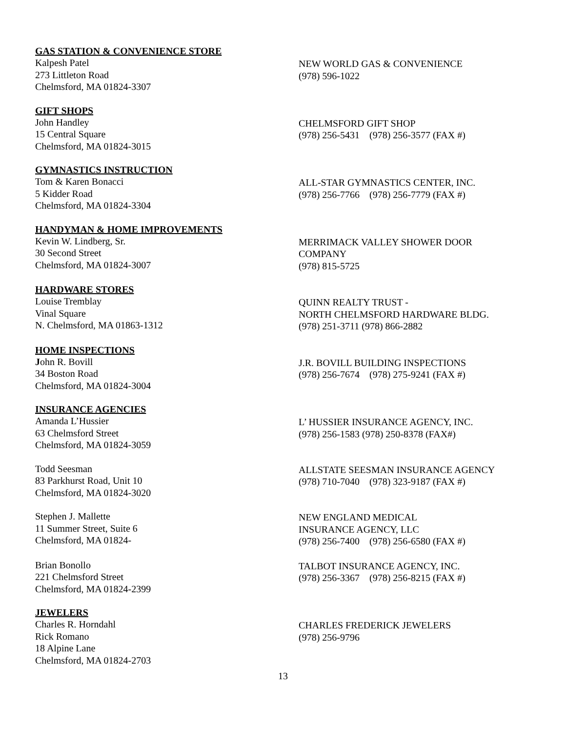GAS STATION & CONVENIENCE STORE
Kalpesh Patel
273 Littleton Road
Chelmsford, MA 01824-3307
NEW WORLD GAS & CONVENIENCE
(978) 596-1022
GIFT SHOPS
John Handley
15 Central Square
Chelmsford, MA 01824-3015
CHELMSFORD GIFT SHOP
(978) 256-5431 (978) 256-3577 (FAX #)
GYMNASTICS INSTRUCTION
Tom & Karen Bonacci
5 Kidder Road
Chelmsford, MA 01824-3304
ALL-STAR GYMNASTICS CENTER, INC.
(978) 256-7766 (978) 256-7779 (FAX #)
HANDYMAN & HOME IMPROVEMENTS
Kevin W. Lindberg, Sr.
30 Second Street
Chelmsford, MA 01824-3007
MERRIMACK VALLEY SHOWER DOOR
COMPANY
(978) 815-5725
HARDWARE STORES
Louise Tremblay
Vinal Square
N. Chelmsford, MA 01863-1312
QUINN REALTY TRUST -
NORTH CHELMSFORD HARDWARE BLDG.
(978) 251-3711 (978) 866-2882
HOME INSPECTIONS
John R. Bovill
34 Boston Road
Chelmsford, MA 01824-3004
J.R. BOVILL BUILDING INSPECTIONS
(978) 256-7674 (978) 275-9241 (FAX #)
INSURANCE AGENCIES
Amanda L’Hussier
63 Chelmsford Street
Chelmsford, MA 01824-3059
L’ HUSSIER INSURANCE AGENCY, INC.
(978) 256-1583 (978) 250-8378 (FAX#)
Todd Seesman
83 Parkhurst Road, Unit 10
Chelmsford, MA 01824-3020
ALLSTATE SEESMAN INSURANCE AGENCY
(978) 710-7040 (978) 323-9187 (FAX #)
Stephen J. Mallette
11 Summer Street, Suite 6
Chelmsford, MA 01824-
NEW ENGLAND MEDICAL
INSURANCE AGENCY, LLC
(978) 256-7400 (978) 256-6580 (FAX #)
Brian Bonollo
221 Chelmsford Street
Chelmsford, MA 01824-2399
TALBOT INSURANCE AGENCY, INC.
(978) 256-3367 (978) 256-8215 (FAX #)
JEWELERS
Charles R. Horndahl
Rick Romano
18 Alpine Lane
Chelmsford, MA 01824-2703
CHARLES FREDERICK JEWELERS
(978) 256-9796
13